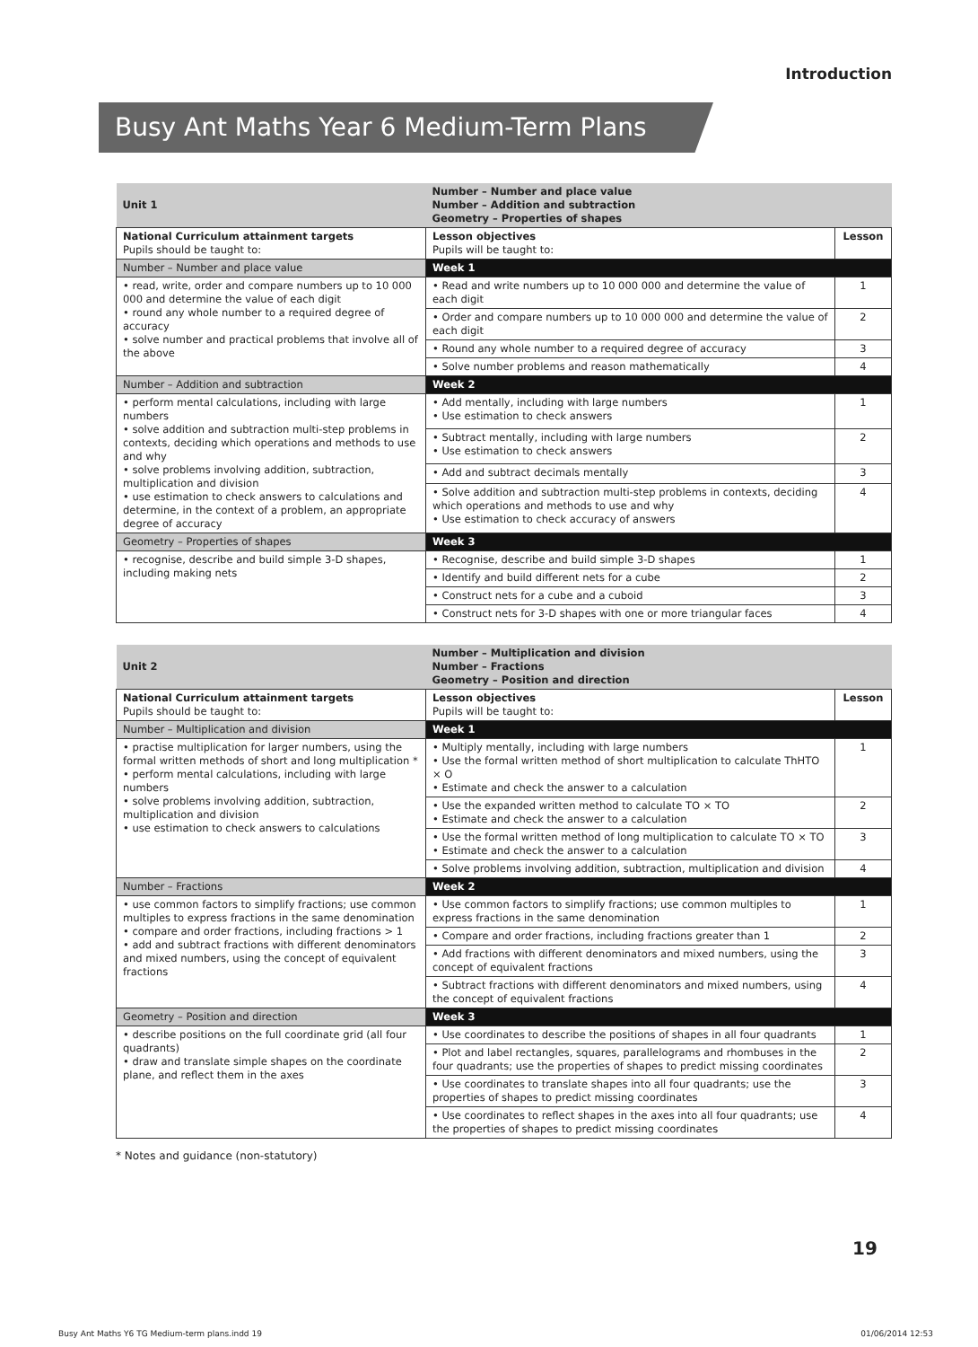Introduction
Busy Ant Maths Year 6 Medium-Term Plans
| Unit 1 | Number – Number and place value Number – Addition and subtraction Geometry – Properties of shapes | |
| National Curriculum attainment targets Pupils should be taught to: | Lesson objectives Pupils will be taught to: | Lesson |
| Number – Number and place value | Week 1 | |
| • read, write, order and compare numbers up to 10 000 000 and determine the value of each digit • round any whole number to a required degree of accuracy • solve number and practical problems that involve all of the above | • Read and write numbers up to 10 000 000 and determine the value of each digit | 1 |
| | • Order and compare numbers up to 10 000 000 and determine the value of each digit | 2 |
| | • Round any whole number to a required degree of accuracy | 3 |
| | • Solve number problems and reason mathematically | 4 |
| Number – Addition and subtraction | Week 2 | |
| • perform mental calculations, including with large numbers • solve addition and subtraction multi-step problems in contexts, deciding which operations and methods to use and why • solve problems involving addition, subtraction, multiplication and division • use estimation to check answers to calculations and determine, in the context of a problem, an appropriate degree of accuracy | • Add mentally, including with large numbers • Use estimation to check answers | 1 |
| | • Subtract mentally, including with large numbers • Use estimation to check answers | 2 |
| | • Add and subtract decimals mentally | 3 |
| | • Solve addition and subtraction multi-step problems in contexts, deciding which operations and methods to use and why • Use estimation to check accuracy of answers | 4 |
| Geometry – Properties of shapes | Week 3 | |
| • recognise, describe and build simple 3-D shapes, including making nets | • Recognise, describe and build simple 3-D shapes | 1 |
| | • Identify and build different nets for a cube | 2 |
| | • Construct nets for a cube and a cuboid | 3 |
| | • Construct nets for 3-D shapes with one or more triangular faces | 4 |
| Unit 2 | Number – Multiplication and division Number – Fractions Geometry – Position and direction | |
| National Curriculum attainment targets Pupils should be taught to: | Lesson objectives Pupils will be taught to: | Lesson |
| Number – Multiplication and division | Week 1 | |
| • practise multiplication for larger numbers, using the formal written methods of short and long multiplication * • perform mental calculations, including with large numbers • solve problems involving addition, subtraction, multiplication and division • use estimation to check answers to calculations | • Multiply mentally, including with large numbers • Use the formal written method of short multiplication to calculate ThHTO × O • Estimate and check the answer to a calculation | 1 |
| | • Use the expanded written method to calculate TO × TO • Estimate and check the answer to a calculation | 2 |
| | • Use the formal written method of long multiplication to calculate TO × TO • Estimate and check the answer to a calculation | 3 |
| | • Solve problems involving addition, subtraction, multiplication and division | 4 |
| Number – Fractions | Week 2 | |
| • use common factors to simplify fractions; use common multiples to express fractions in the same denomination • compare and order fractions, including fractions > 1 • add and subtract fractions with different denominators and mixed numbers, using the concept of equivalent fractions | • Use common factors to simplify fractions; use common multiples to express fractions in the same denomination | 1 |
| | • Compare and order fractions, including fractions greater than 1 | 2 |
| | • Add fractions with different denominators and mixed numbers, using the concept of equivalent fractions | 3 |
| | • Subtract fractions with different denominators and mixed numbers, using the concept of equivalent fractions | 4 |
| Geometry – Position and direction | Week 3 | |
| • describe positions on the full coordinate grid (all four quadrants) • draw and translate simple shapes on the coordinate plane, and reflect them in the axes | • Use coordinates to describe the positions of shapes in all four quadrants | 1 |
| | • Plot and label rectangles, squares, parallelograms and rhombuses in the four quadrants; use the properties of shapes to predict missing coordinates | 2 |
| | • Use coordinates to translate shapes into all four quadrants; use the properties of shapes to predict missing coordinates | 3 |
| | • Use coordinates to reflect shapes in the axes into all four quadrants; use the properties of shapes to predict missing coordinates | 4 |
* Notes and guidance (non-statutory)
19
Busy Ant Maths Y6 TG Medium-term plans.indd 19 01/06/2014 12:53